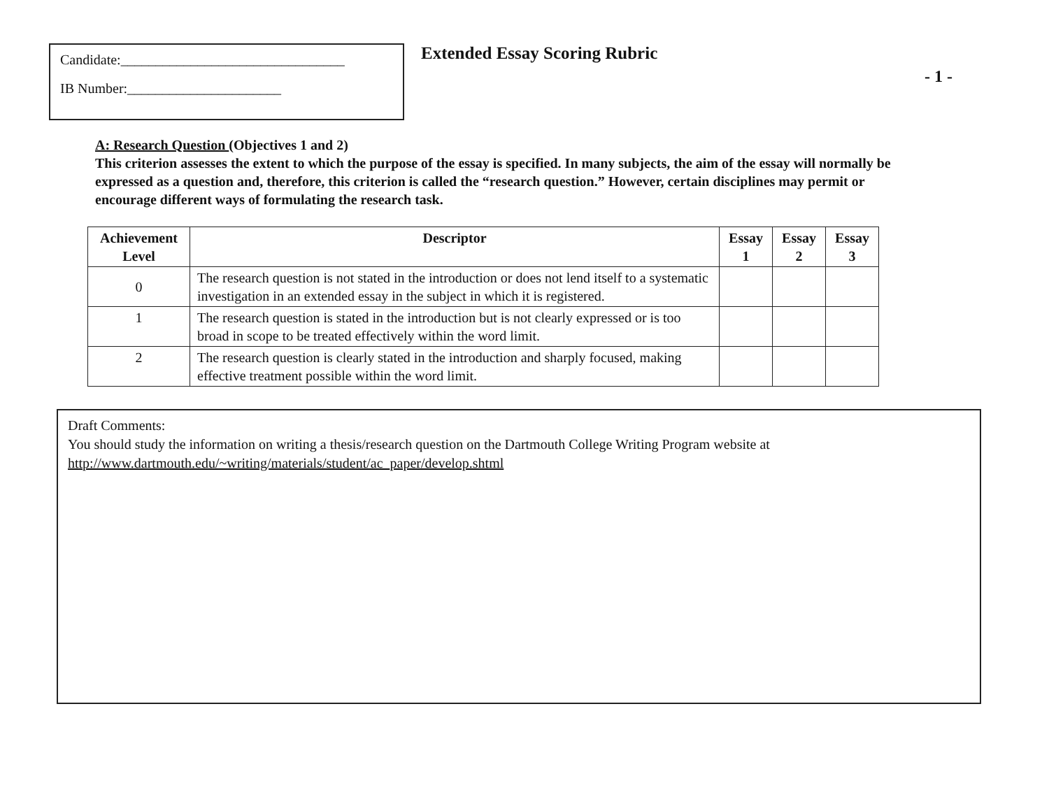Candidate:________________________________
IB Number:______________________
Extended Essay Scoring Rubric
- 1 -
A: Research Question (Objectives 1 and 2)
This criterion assesses the extent to which the purpose of the essay is specified. In many subjects, the aim of the essay will normally be expressed as a question and, therefore, this criterion is called the “research question.” However, certain disciplines may permit or encourage different ways of formulating the research task.
| Achievement Level | Descriptor | Essay 1 | Essay 2 | Essay 3 |
| --- | --- | --- | --- | --- |
| 0 | The research question is not stated in the introduction or does not lend itself to a systematic investigation in an extended essay in the subject in which it is registered. | | | |
| 1 | The research question is stated in the introduction but is not clearly expressed or is too broad in scope to be treated effectively within the word limit. | | | |
| 2 | The research question is clearly stated in the introduction and sharply focused, making effective treatment possible within the word limit. | | | |
Draft Comments:
You should study the information on writing a thesis/research question on the Dartmouth College Writing Program website at
http://www.dartmouth.edu/~writing/materials/student/ac_paper/develop.shtml